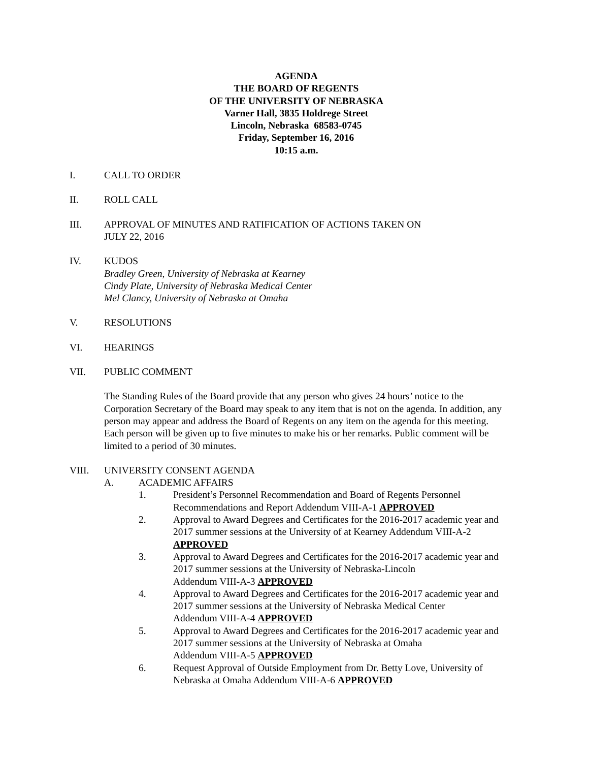AGENDA
THE BOARD OF REGENTS
OF THE UNIVERSITY OF NEBRASKA
Varner Hall, 3835 Holdrege Street
Lincoln, Nebraska 68583-0745
Friday, September 16, 2016
10:15 a.m.
I. CALL TO ORDER
II. ROLL CALL
III. APPROVAL OF MINUTES AND RATIFICATION OF ACTIONS TAKEN ON
JULY 22, 2016
IV. KUDOS
Bradley Green, University of Nebraska at Kearney
Cindy Plate, University of Nebraska Medical Center
Mel Clancy, University of Nebraska at Omaha
V. RESOLUTIONS
VI. HEARINGS
VII. PUBLIC COMMENT
The Standing Rules of the Board provide that any person who gives 24 hours’ notice to the Corporation Secretary of the Board may speak to any item that is not on the agenda. In addition, any person may appear and address the Board of Regents on any item on the agenda for this meeting. Each person will be given up to five minutes to make his or her remarks. Public comment will be limited to a period of 30 minutes.
VIII. UNIVERSITY CONSENT AGENDA
A. ACADEMIC AFFAIRS
1. President’s Personnel Recommendation and Board of Regents Personnel Recommendations and Report Addendum VIII-A-1 APPROVED
2. Approval to Award Degrees and Certificates for the 2016-2017 academic year and 2017 summer sessions at the University of at Kearney Addendum VIII-A-2 APPROVED
3. Approval to Award Degrees and Certificates for the 2016-2017 academic year and 2017 summer sessions at the University of Nebraska-Lincoln
Addendum VIII-A-3 APPROVED
4. Approval to Award Degrees and Certificates for the 2016-2017 academic year and 2017 summer sessions at the University of Nebraska Medical Center
Addendum VIII-A-4 APPROVED
5. Approval to Award Degrees and Certificates for the 2016-2017 academic year and 2017 summer sessions at the University of Nebraska at Omaha
Addendum VIII-A-5 APPROVED
6. Request Approval of Outside Employment from Dr. Betty Love, University of Nebraska at Omaha Addendum VIII-A-6 APPROVED